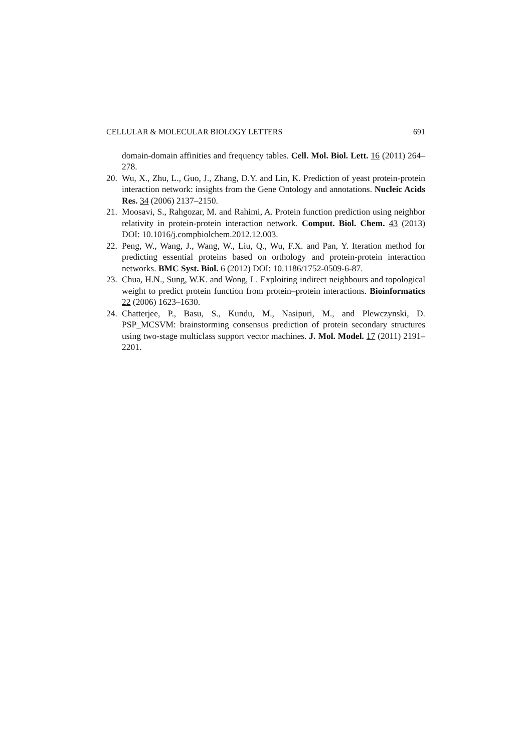CELLULAR & MOLECULAR BIOLOGY LETTERS 691
domain-domain affinities and frequency tables. Cell. Mol. Biol. Lett. 16 (2011) 264–278.
20. Wu, X., Zhu, L., Guo, J., Zhang, D.Y. and Lin, K. Prediction of yeast protein-protein interaction network: insights from the Gene Ontology and annotations. Nucleic Acids Res. 34 (2006) 2137–2150.
21. Moosavi, S., Rahgozar, M. and Rahimi, A. Protein function prediction using neighbor relativity in protein-protein interaction network. Comput. Biol. Chem. 43 (2013) DOI: 10.1016/j.compbiolchem.2012.12.003.
22. Peng, W., Wang, J., Wang, W., Liu, Q., Wu, F.X. and Pan, Y. Iteration method for predicting essential proteins based on orthology and protein-protein interaction networks. BMC Syst. Biol. 6 (2012) DOI: 10.1186/1752-0509-6-87.
23. Chua, H.N., Sung, W.K. and Wong, L. Exploiting indirect neighbours and topological weight to predict protein function from protein–protein interactions. Bioinformatics 22 (2006) 1623–1630.
24. Chatterjee, P., Basu, S., Kundu, M., Nasipuri, M., and Plewczynski, D. PSP_MCSVM: brainstorming consensus prediction of protein secondary structures using two-stage multiclass support vector machines. J. Mol. Model. 17 (2011) 2191–2201.